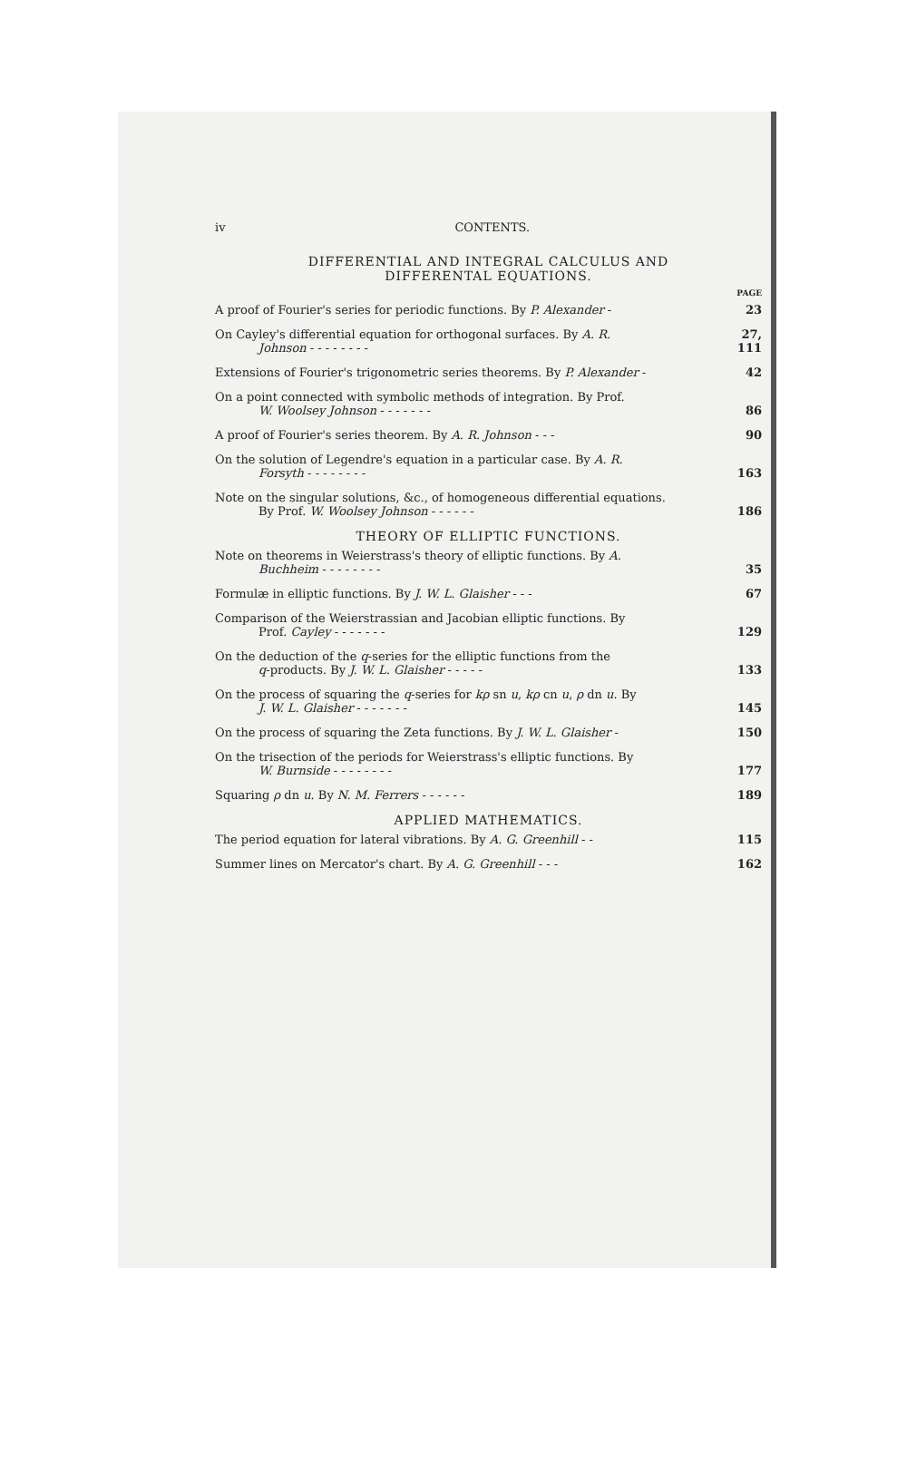iv CONTENTS.
DIFFERENTIAL AND INTEGRAL CALCULUS AND
DIFFERENTAL EQUATIONS.
PAGE
A proof of Fourier's series for periodic functions. By P. Alexander -
23
On Cayley's differential equation for orthogonal surfaces. By A. R.
Johnson - - - - - - - -
27, 111
Extensions of Fourier's trigonometric series theorems. By P. Alexander -
42
On a point connected with symbolic methods of integration. By Prof.
W. Woolsey Johnson - - - - - - -
86
A proof of Fourier's series theorem. By A. R. Johnson - - -
90
On the solution of Legendre's equation in a particular case. By A. R.
Forsyth - - - - - - - -
163
Note on the singular solutions, &c., of homogeneous differential equations.
By Prof. W. Woolsey Johnson - - - - - -
186
THEORY OF ELLIPTIC FUNCTIONS.
Note on theorems in Weierstrass's theory of elliptic functions. By A.
Buchheim - - - - - - - -
35
Formulæ in elliptic functions. By J. W. L. Glaisher - - -
67
Comparison of the Weierstrassian and Jacobian elliptic functions. By
Prof. Cayley - - - - - - -
129
On the deduction of the q-series for the elliptic functions from the
q-products. By J. W. L. Glaisher - - - - -
133
On the process of squaring the q-series for kρ sn u, kρ cn u, ρ dn u. By
J. W. L. Glaisher - - - - - - -
145
On the process of squaring the Zeta functions. By J. W. L. Glaisher -
150
On the trisection of the periods for Weierstrass's elliptic functions. By
W. Burnside - - - - - - - -
177
Squaring ρ dn u. By N. M. Ferrers - - - - - -
189
APPLIED MATHEMATICS.
The period equation for lateral vibrations. By A. G. Greenhill - -
115
Summer lines on Mercator's chart. By A. G. Greenhill - - -
162